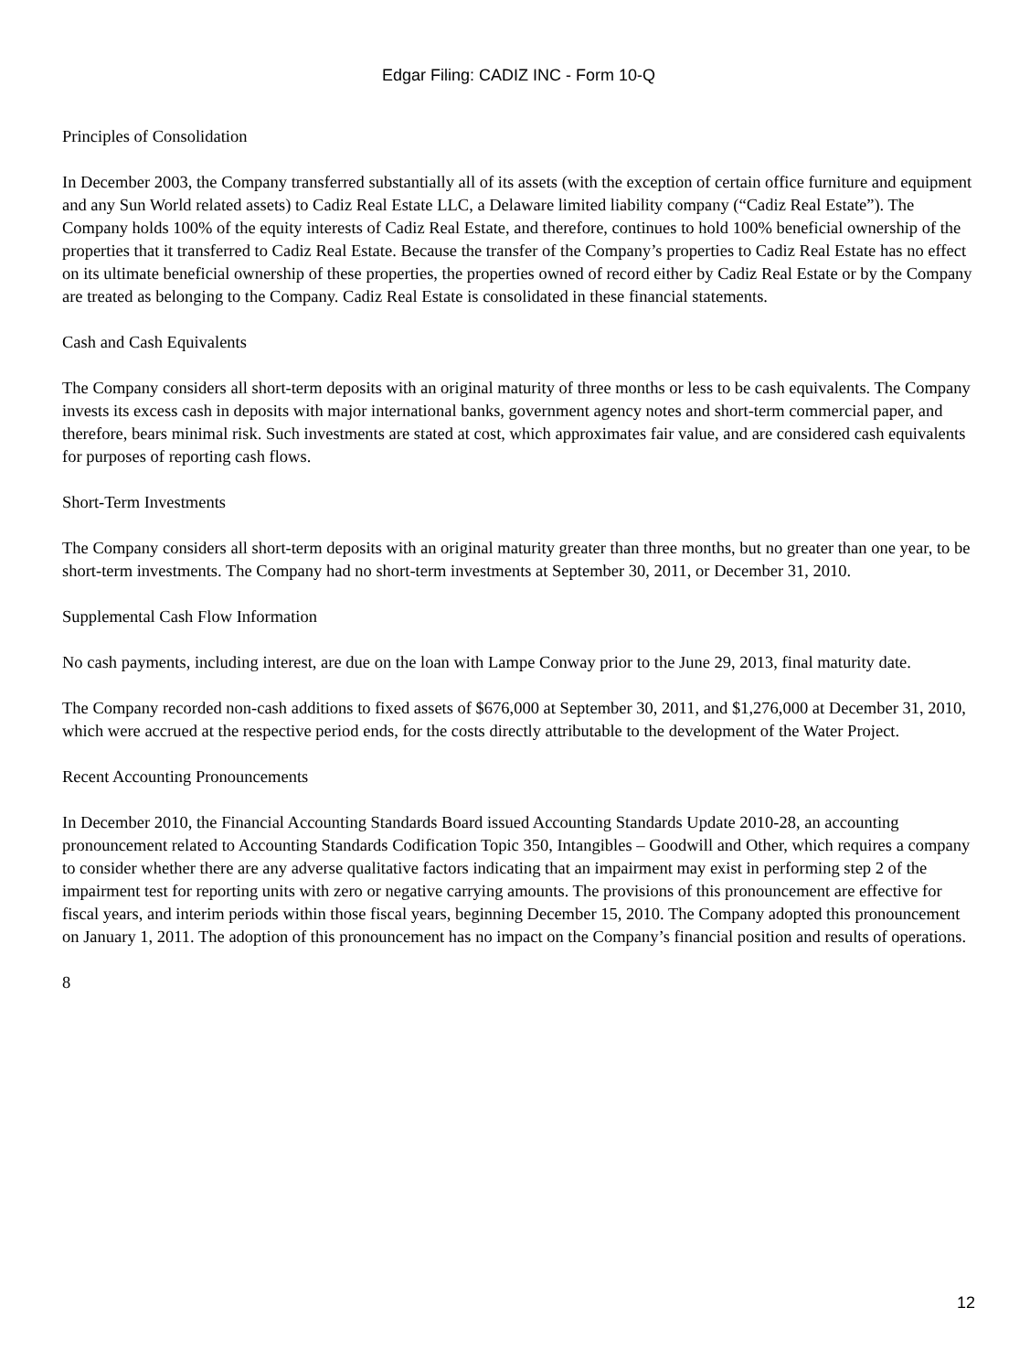Edgar Filing: CADIZ INC - Form 10-Q
Principles of Consolidation
In December 2003, the Company transferred substantially all of its assets (with the exception of certain office furniture and equipment and any Sun World related assets) to Cadiz Real Estate LLC, a Delaware limited liability company (“Cadiz Real Estate”). The Company holds 100% of the equity interests of Cadiz Real Estate, and therefore, continues to hold 100% beneficial ownership of the properties that it transferred to Cadiz Real Estate. Because the transfer of the Company’s properties to Cadiz Real Estate has no effect on its ultimate beneficial ownership of these properties, the properties owned of record either by Cadiz Real Estate or by the Company are treated as belonging to the Company. Cadiz Real Estate is consolidated in these financial statements.
Cash and Cash Equivalents
The Company considers all short-term deposits with an original maturity of three months or less to be cash equivalents. The Company invests its excess cash in deposits with major international banks, government agency notes and short-term commercial paper, and therefore, bears minimal risk. Such investments are stated at cost, which approximates fair value, and are considered cash equivalents for purposes of reporting cash flows.
Short-Term Investments
The Company considers all short-term deposits with an original maturity greater than three months, but no greater than one year, to be short-term investments. The Company had no short-term investments at September 30, 2011, or December 31, 2010.
Supplemental Cash Flow Information
No cash payments, including interest, are due on the loan with Lampe Conway prior to the June 29, 2013, final maturity date.
The Company recorded non-cash additions to fixed assets of $676,000 at September 30, 2011, and $1,276,000 at December 31, 2010, which were accrued at the respective period ends, for the costs directly attributable to the development of the Water Project.
Recent Accounting Pronouncements
In December 2010, the Financial Accounting Standards Board issued Accounting Standards Update 2010-28, an accounting pronouncement related to Accounting Standards Codification Topic 350, Intangibles – Goodwill and Other, which requires a company to consider whether there are any adverse qualitative factors indicating that an impairment may exist in performing step 2 of the impairment test for reporting units with zero or negative carrying amounts. The provisions of this pronouncement are effective for fiscal years, and interim periods within those fiscal years, beginning December 15, 2010. The Company adopted this pronouncement on January 1, 2011. The adoption of this pronouncement has no impact on the Company’s financial position and results of operations.
8
12